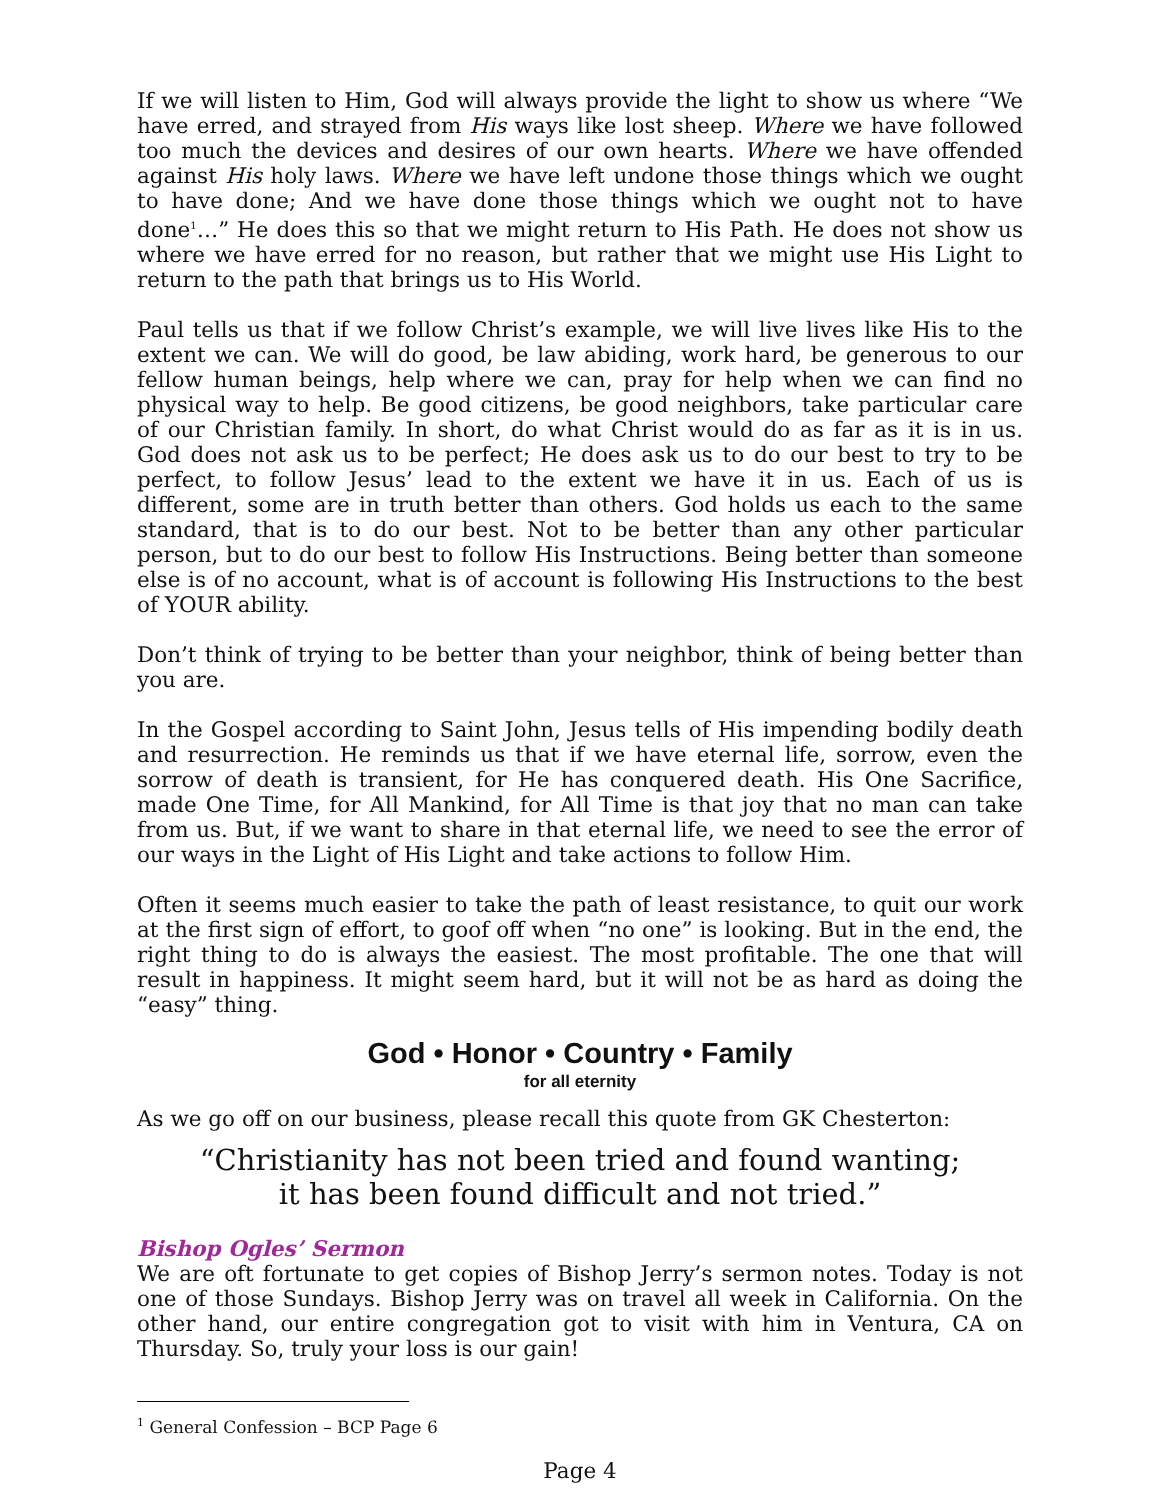If we will listen to Him, God will always provide the light to show us where “We have erred, and strayed from His ways like lost sheep. Where we have followed too much the devices and desires of our own hearts. Where we have offended against His holy laws. Where we have left undone those things which we ought to have done; And we have done those things which we ought not to have done<sup>1</sup>…” He does this so that we might return to His Path. He does not show us where we have erred for no reason, but rather that we might use His Light to return to the path that brings us to His World.
Paul tells us that if we follow Christ’s example, we will live lives like His to the extent we can. We will do good, be law abiding, work hard, be generous to our fellow human beings, help where we can, pray for help when we can find no physical way to help. Be good citizens, be good neighbors, take particular care of our Christian family. In short, do what Christ would do as far as it is in us. God does not ask us to be perfect; He does ask us to do our best to try to be perfect, to follow Jesus’ lead to the extent we have it in us. Each of us is different, some are in truth better than others. God holds us each to the same standard, that is to do our best. Not to be better than any other particular person, but to do our best to follow His Instructions. Being better than someone else is of no account, what is of account is following His Instructions to the best of YOUR ability.
Don’t think of trying to be better than your neighbor, think of being better than you are.
In the Gospel according to Saint John, Jesus tells of His impending bodily death and resurrection. He reminds us that if we have eternal life, sorrow, even the sorrow of death is transient, for He has conquered death. His One Sacrifice, made One Time, for All Mankind, for All Time is that joy that no man can take from us. But, if we want to share in that eternal life, we need to see the error of our ways in the Light of His Light and take actions to follow Him.
Often it seems much easier to take the path of least resistance, to quit our work at the first sign of effort, to goof off when “no one” is looking. But in the end, the right thing to do is always the easiest. The most profitable. The one that will result in happiness. It might seem hard, but it will not be as hard as doing the “easy” thing.
God • Honor • Country • Family
for all eternity
As we go off on our business, please recall this quote from GK Chesterton:
“Christianity has not been tried and found wanting;
it has been found difficult and not tried.”
Bishop Ogles’ Sermon
We are oft fortunate to get copies of Bishop Jerry’s sermon notes. Today is not one of those Sundays. Bishop Jerry was on travel all week in California. On the other hand, our entire congregation got to visit with him in Ventura, CA on Thursday. So, truly your loss is our gain!
<sup>1</sup> General Confession – BCP Page 6
Page 4